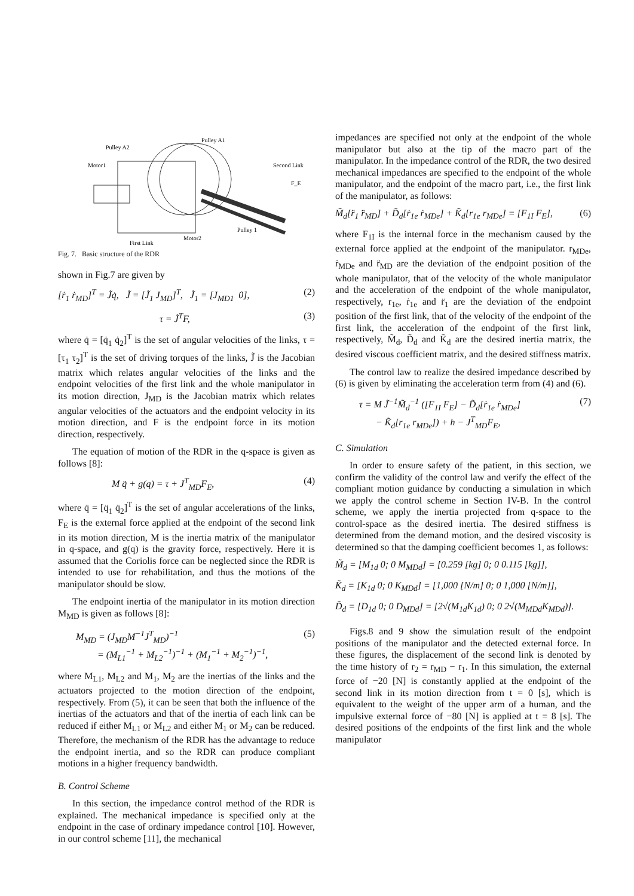Pulley A2
Pulley A1
Motor1
Second Link
Pulley 1
Motor2
First Link
F_E
Fig. 7. Basic structure of the RDR
shown in Fig.7 are given by
[ṙ<sub>1</sub> ṙ<sub>MD</sub>]<sup>T</sup> = J̃q̇, J̃ = [J̃<sub>1</sub> J<sub>MD</sub>]<sup>T</sup>, J̃<sub>1</sub> = [J<sub>MD1</sub> 0], (2)
τ = J̃<sup>T</sup>F, (3)
where q̇ = [q̇<sub>1</sub> q̇<sub>2</sub>]<sup>T</sup> is the set of angular velocities of the links, τ = [τ<sub>1</sub> τ<sub>2</sub>]<sup>T</sup> is the set of driving torques of the links, J̃ is the Jacobian matrix which relates angular velocities of the links and the endpoint velocities of the first link and the whole manipulator in its motion direction, J<sub>MD</sub> is the Jacobian matrix which relates angular velocities of the actuators and the endpoint velocity in its motion direction, and F is the endpoint force in its motion direction, respectively.
The equation of motion of the RDR in the q-space is given as follows [8]:
M q̈ + g(q) = τ + J<sup>T</sup><sub>MD</sub>F<sub>E</sub>, (4)
where q̈ = [q̈<sub>1</sub> q̈<sub>2</sub>]<sup>T</sup> is the set of angular accelerations of the links, F<sub>E</sub> is the external force applied at the endpoint of the second link in its motion direction, M is the inertia matrix of the manipulator in q-space, and g(q) is the gravity force, respectively. Here it is assumed that the Coriolis force can be neglected since the RDR is intended to use for rehabilitation, and thus the motions of the manipulator should be slow.
The endpoint inertia of the manipulator in its motion direction M<sub>MD</sub> is given as follows [8]:
M<sub>MD</sub> = (J<sub>MD</sub>M<sup>−1</sup>J<sup>T</sup><sub>MD</sub>)<sup>−1</sup>
= (M<sub>L1</sub><sup>−1</sup> + M<sub>L2</sub><sup>−1</sup>)<sup>−1</sup> + (M<sub>1</sub><sup>−1</sup> + M<sub>2</sub><sup>−1</sup>)<sup>−1</sup>, (5)
where M<sub>L1</sub>, M<sub>L2</sub> and M<sub>1</sub>, M<sub>2</sub> are the inertias of the links and the actuators projected to the motion direction of the endpoint, respectively. From (5), it can be seen that both the influence of the inertias of the actuators and that of the inertia of each link can be reduced if either M<sub>L1</sub> or M<sub>L2</sub> and either M<sub>1</sub> or M<sub>2</sub> can be reduced. Therefore, the mechanism of the RDR has the advantage to reduce the endpoint inertia, and so the RDR can produce compliant motions in a higher frequency bandwidth.
B. Control Scheme
In this section, the impedance control method of the RDR is explained. The mechanical impedance is specified only at the endpoint in the case of ordinary impedance control [10]. However, in our control scheme [11], the mechanical
impedances are specified not only at the endpoint of the whole manipulator but also at the tip of the macro part of the manipulator. In the impedance control of the RDR, the two desired mechanical impedances are specified to the endpoint of the whole manipulator, and the endpoint of the macro part, i.e., the first link of the manipulator, as follows:
M̃<sub>d</sub>[r̈<sub>1</sub> r̈<sub>MD</sub>] + D̃<sub>d</sub>[ṙ<sub>1e</sub> ṙ<sub>MDe</sub>] + K̃<sub>d</sub>[r<sub>1e</sub> r<sub>MDe</sub>] = [F<sub>1I</sub> F<sub>E</sub>], (6)
where F<sub>1I</sub> is the internal force in the mechanism caused by the external force applied at the endpoint of the manipulator. r<sub>MDe</sub>, ṙ<sub>MDe</sub> and r̈<sub>MD</sub> are the deviation of the endpoint position of the whole manipulator, that of the velocity of the whole manipulator and the acceleration of the endpoint of the whole manipulator, respectively, r<sub>1e</sub>, ṙ<sub>1e</sub> and r̈<sub>1</sub> are the deviation of the endpoint position of the first link, that of the velocity of the endpoint of the first link, the acceleration of the endpoint of the first link, respectively, M̃<sub>d</sub>, D̃<sub>d</sub> and K̃<sub>d</sub> are the desired inertia matrix, the desired viscous coefficient matrix, and the desired stiffness matrix.
The control law to realize the desired impedance described by (6) is given by eliminating the acceleration term from (4) and (6).
τ = M J̃<sup>−1</sup>M̃<sub>d</sub><sup>−1</sup> ([F<sub>1I</sub> F<sub>E</sub>] − D̃<sub>d</sub>[ṙ<sub>1e</sub> ṙ<sub>MDe</sub>]
− K̃<sub>d</sub>[r<sub>1e</sub> r<sub>MDe</sub>]) + h − J<sup>T</sup><sub>MD</sub>F<sub>E</sub>, (7)
C. Simulation
In order to ensure safety of the patient, in this section, we confirm the validity of the control law and verify the effect of the compliant motion guidance by conducting a simulation in which we apply the control scheme in Section IV-B. In the control scheme, we apply the inertia projected from q-space to the control-space as the desired inertia. The desired stiffness is determined from the demand motion, and the desired viscosity is determined so that the damping coefficient becomes 1, as follows:
M̃<sub>d</sub> = [M<sub>1d</sub> 0; 0 M<sub>MDd</sub>] = [0.259 [kg] 0; 0 0.115 [kg]],
K̃<sub>d</sub> = [K<sub>1d</sub> 0; 0 K<sub>MDd</sub>] = [1,000 [N/m] 0; 0 1,000 [N/m]],
D̃<sub>d</sub> = [D<sub>1d</sub> 0; 0 D<sub>MDd</sub>] = [2√(M<sub>1d</sub>K<sub>1d</sub>) 0; 0 2√(M<sub>MDd</sub>K<sub>MDd</sub>)].
Figs.8 and 9 show the simulation result of the endpoint positions of the manipulator and the detected external force. In these figures, the displacement of the second link is denoted by the time history of r<sub>2</sub> = r<sub>MD</sub> − r<sub>1</sub>. In this simulation, the external force of −20 [N] is constantly applied at the endpoint of the second link in its motion direction from t = 0 [s], which is equivalent to the weight of the upper arm of a human, and the impulsive external force of −80 [N] is applied at t = 8 [s]. The desired positions of the endpoints of the first link and the whole manipulator